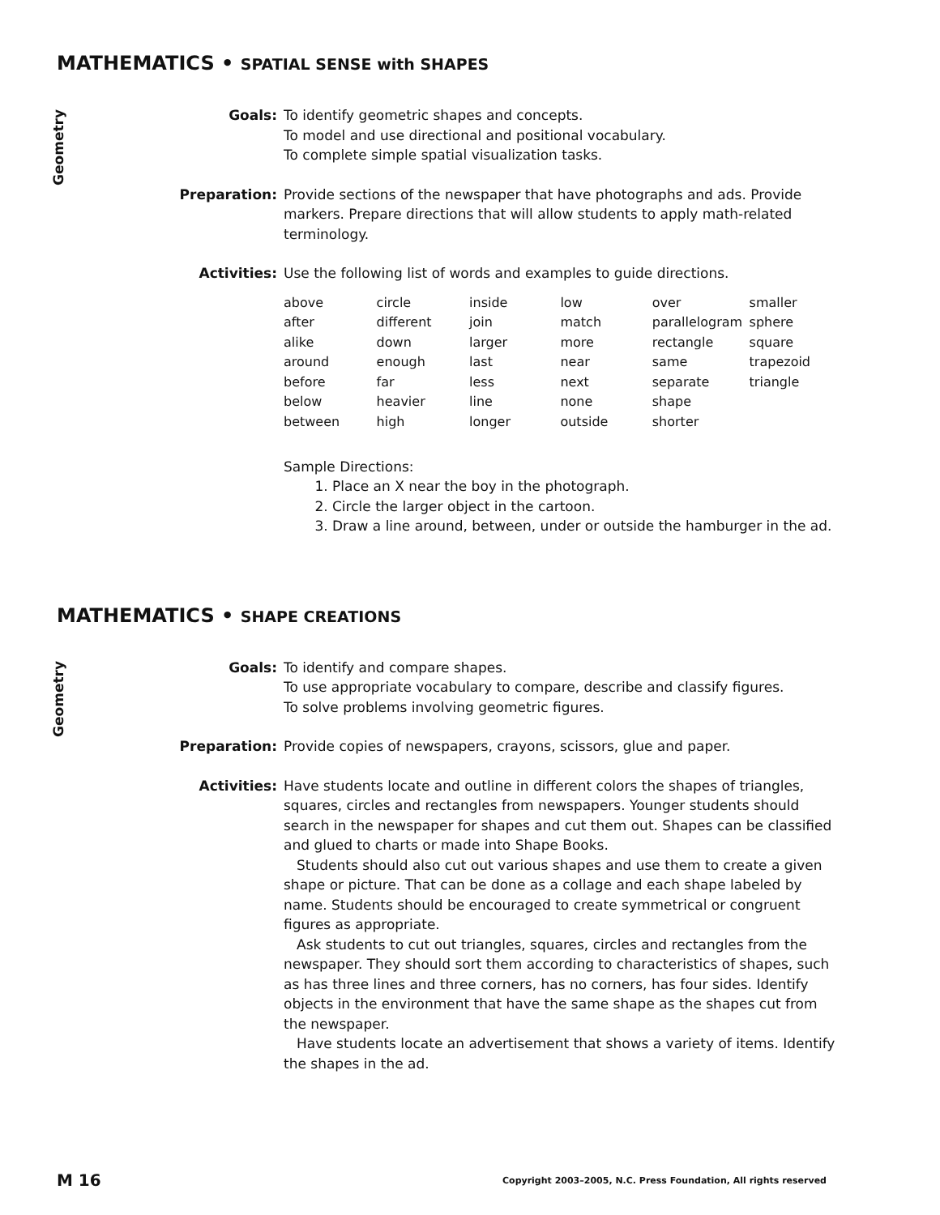MATHEMATICS • SPATIAL SENSE with SHAPES
Geometry
Goals: To identify geometric shapes and concepts.
To model and use directional and positional vocabulary.
To complete simple spatial visualization tasks.
Preparation: Provide sections of the newspaper that have photographs and ads. Provide markers. Prepare directions that will allow students to apply math-related terminology.
Activities: Use the following list of words and examples to guide directions.
| above | circle | inside | low | over | smaller |
| after | different | join | match | parallelogram | sphere |
| alike | down | larger | more | rectangle | square |
| around | enough | last | near | same | trapezoid |
| before | far | less | next | separate | triangle |
| below | heavier | line | none | shape | |
| between | high | longer | outside | shorter | |
Sample Directions:
1. Place an X near the boy in the photograph.
2. Circle the larger object in the cartoon.
3. Draw a line around, between, under or outside the hamburger in the ad.
MATHEMATICS • SHAPE CREATIONS
Geometry
Goals: To identify and compare shapes.
To use appropriate vocabulary to compare, describe and classify figures.
To solve problems involving geometric figures.
Preparation: Provide copies of newspapers, crayons, scissors, glue and paper.
Activities: Have students locate and outline in different colors the shapes of triangles, squares, circles and rectangles from newspapers. Younger students should search in the newspaper for shapes and cut them out. Shapes can be classified and glued to charts or made into Shape Books.
Students should also cut out various shapes and use them to create a given shape or picture. That can be done as a collage and each shape labeled by name. Students should be encouraged to create symmetrical or congruent figures as appropriate.
Ask students to cut out triangles, squares, circles and rectangles from the newspaper. They should sort them according to characteristics of shapes, such as has three lines and three corners, has no corners, has four sides. Identify objects in the environment that have the same shape as the shapes cut from the newspaper.
Have students locate an advertisement that shows a variety of items. Identify the shapes in the ad.
M 16 Copyright 2003–2005, N.C. Press Foundation, All rights reserved